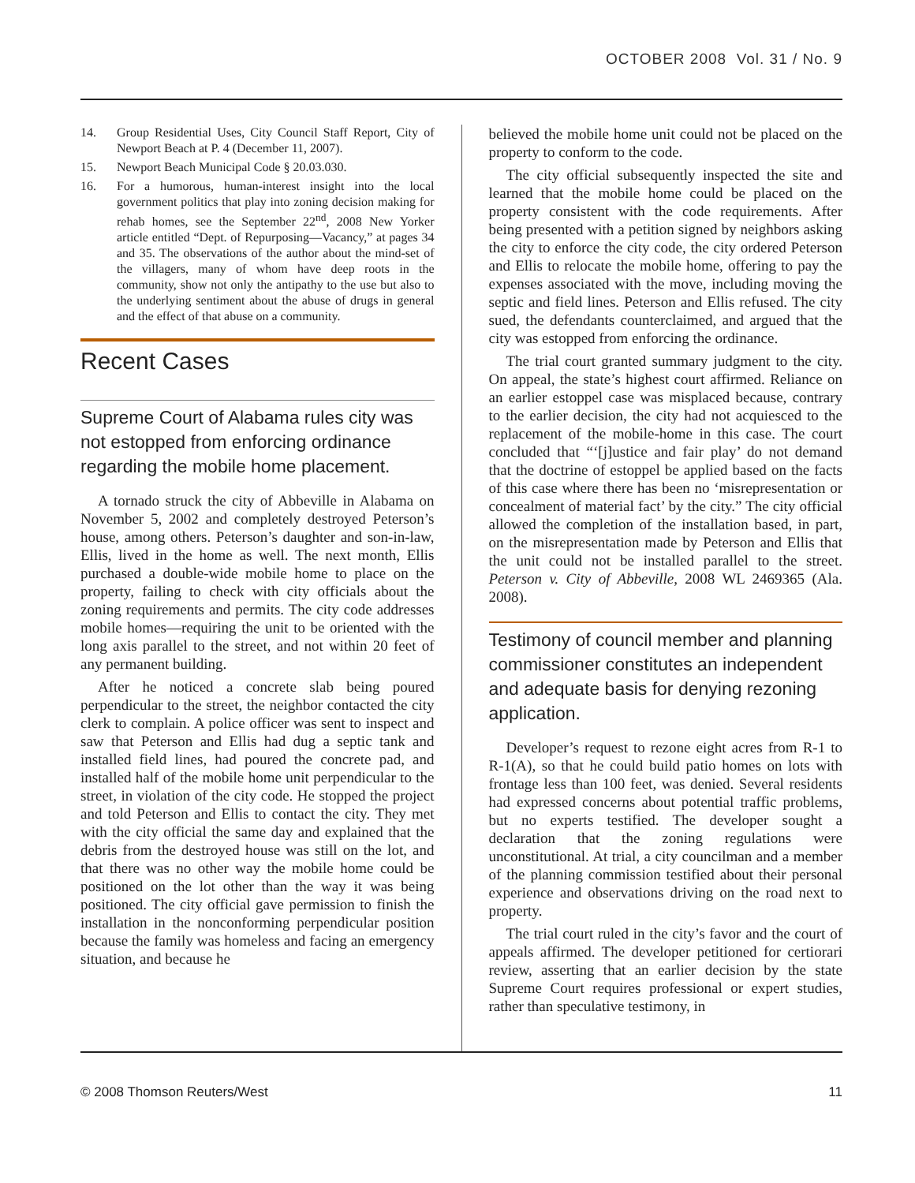OCTOBER 2008 Vol. 31 / No. 9
14. Group Residential Uses, City Council Staff Report, City of Newport Beach at P. 4 (December 11, 2007).
15. Newport Beach Municipal Code § 20.03.030.
16. For a humorous, human-interest insight into the local government politics that play into zoning decision making for rehab homes, see the September 22<sup>nd</sup>, 2008 New Yorker article entitled “Dept. of Repurposing—Vacancy,” at pages 34 and 35. The observations of the author about the mind-set of the villagers, many of whom have deep roots in the community, show not only the antipathy to the use but also to the underlying sentiment about the abuse of drugs in general and the effect of that abuse on a community.
Recent Cases
Supreme Court of Alabama rules city was not estopped from enforcing ordinance regarding the mobile home placement.
A tornado struck the city of Abbeville in Alabama on November 5, 2002 and completely destroyed Peterson’s house, among others. Peterson’s daughter and son-in-law, Ellis, lived in the home as well. The next month, Ellis purchased a double-wide mobile home to place on the property, failing to check with city officials about the zoning requirements and permits. The city code addresses mobile homes—requiring the unit to be oriented with the long axis parallel to the street, and not within 20 feet of any permanent building.
After he noticed a concrete slab being poured perpendicular to the street, the neighbor contacted the city clerk to complain. A police officer was sent to inspect and saw that Peterson and Ellis had dug a septic tank and installed field lines, had poured the concrete pad, and installed half of the mobile home unit perpendicular to the street, in violation of the city code. He stopped the project and told Peterson and Ellis to contact the city. They met with the city official the same day and explained that the debris from the destroyed house was still on the lot, and that there was no other way the mobile home could be positioned on the lot other than the way it was being positioned. The city official gave permission to finish the installation in the nonconforming perpendicular position because the family was homeless and facing an emergency situation, and because he
believed the mobile home unit could not be placed on the property to conform to the code.
The city official subsequently inspected the site and learned that the mobile home could be placed on the property consistent with the code requirements. After being presented with a petition signed by neighbors asking the city to enforce the city code, the city ordered Peterson and Ellis to relocate the mobile home, offering to pay the expenses associated with the move, including moving the septic and field lines. Peterson and Ellis refused. The city sued, the defendants counterclaimed, and argued that the city was estopped from enforcing the ordinance.
The trial court granted summary judgment to the city. On appeal, the state’s highest court affirmed. Reliance on an earlier estoppel case was misplaced because, contrary to the earlier decision, the city had not acquiesced to the replacement of the mobile-home in this case. The court concluded that “‘[j]ustice and fair play’ do not demand that the doctrine of estoppel be applied based on the facts of this case where there has been no ‘misrepresentation or concealment of material fact’ by the city.” The city official allowed the completion of the installation based, in part, on the misrepresentation made by Peterson and Ellis that the unit could not be installed parallel to the street. Peterson v. City of Abbeville, 2008 WL 2469365 (Ala. 2008).
Testimony of council member and planning commissioner constitutes an independent and adequate basis for denying rezoning application.
Developer’s request to rezone eight acres from R-1 to R-1(A), so that he could build patio homes on lots with frontage less than 100 feet, was denied. Several residents had expressed concerns about potential traffic problems, but no experts testified. The developer sought a declaration that the zoning regulations were unconstitutional. At trial, a city councilman and a member of the planning commission testified about their personal experience and observations driving on the road next to property.
The trial court ruled in the city’s favor and the court of appeals affirmed. The developer petitioned for certiorari review, asserting that an earlier decision by the state Supreme Court requires professional or expert studies, rather than speculative testimony, in
© 2008 Thomson Reuters/West 11